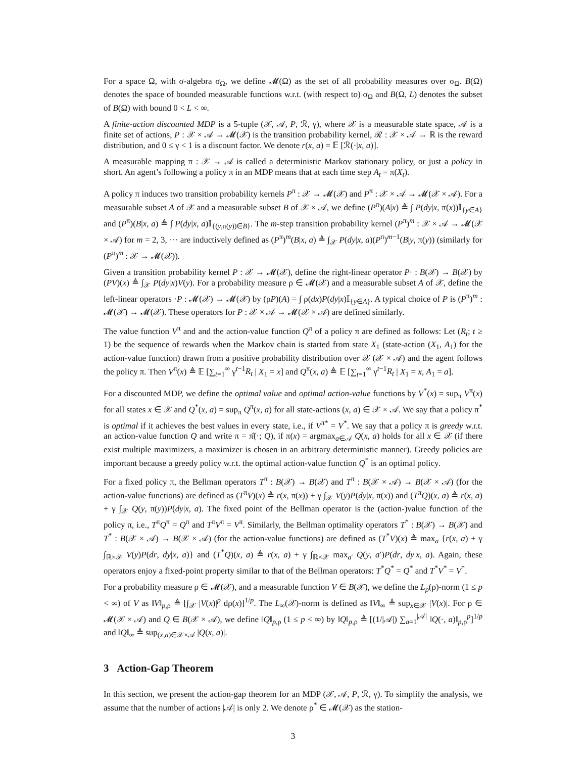For a space Ω, with σ-algebra σ<sub>Ω</sub>, we define 𝓜(Ω) as the set of all probability measures over σ<sub>Ω</sub>. B(Ω) denotes the space of bounded measurable functions w.r.t. (with respect to) σ<sub>Ω</sub> and B(Ω, L) denotes the subset of B(Ω) with bound 0 < L < ∞.
A finite-action discounted MDP is a 5-tuple (𝒳, 𝒜, P, ℛ, γ), where 𝒳 is a measurable state space, 𝒜 is a finite set of actions, P : 𝒳 × 𝒜 → 𝓜(𝒳) is the transition probability kernel, ℛ : 𝒳 × 𝒜 → ℝ is the reward distribution, and 0 ≤ γ < 1 is a discount factor. We denote r(x, a) = 𝔼 [ℛ(·|x, a)].
A measurable mapping π : 𝒳 → 𝒜 is called a deterministic Markov stationary policy, or just a policy in short. An agent’s following a policy π in an MDP means that at each time step A<sub>t</sub> = π(X<sub>t</sub>).
A policy π induces two transition probability kernels P<sup>π</sup> : 𝒳 → 𝓜(𝒳) and P<sup>π</sup> : 𝒳 × 𝒜 → 𝓜(𝒳 × 𝒜). For a measurable subset A of 𝒳 and a measurable subset B of 𝒳 × 𝒜, we define (P<sup>π</sup>)(A|x) ≜ ∫ P(dy|x, π(x))𝕀<sub>{y∈A}</sub> and (P<sup>π</sup>)(B|x, a) ≜ ∫ P(dy|x, a)𝕀<sub>{(y,π(y))∈B}</sub>. The m-step transition probability kernel (P<sup>π</sup>)<sup>m</sup> : 𝒳 × 𝒜 → 𝓜(𝒳 × 𝒜) for m = 2, 3, ··· are inductively defined as (P<sup>π</sup>)<sup>m</sup>(B|x, a) ≜ ∫<sub>𝒳</sub> P(dy|x, a)(P<sup>π</sup>)<sup>m−1</sup>(B|y, π(y)) (similarly for (P<sup>π</sup>)<sup>m</sup> : 𝒳 → 𝓜(𝒳)).
Given a transition probability kernel P : 𝒳 → 𝓜(𝒳), define the right-linear operator P· : B(𝒳) → B(𝒳) by (PV)(x) ≜ ∫<sub>𝒳</sub> P(dy|x)V(y). For a probability measure ρ ∈ 𝓜(𝒳) and a measurable subset A of 𝒳, define the left-linear operators ·P : 𝓜(𝒳) → 𝓜(𝒳) by (ρP)(A) = ∫ ρ(dx)P(dy|x)𝕀<sub>{y∈A}</sub>. A typical choice of P is (P<sup>π</sup>)<sup>m</sup> : 𝓜(𝒳) → 𝓜(𝒳). These operators for P : 𝒳 × 𝒜 → 𝓜(𝒳 × 𝒜) are defined similarly.
The value function V<sup>π</sup> and and the action-value function Q<sup>π</sup> of a policy π are defined as follows: Let (R<sub>t</sub>; t ≥ 1) be the sequence of rewards when the Markov chain is started from state X<sub>1</sub> (state-action (X<sub>1</sub>, A<sub>1</sub>) for the action-value function) drawn from a positive probability distribution over 𝒳 (𝒳 × 𝒜) and the agent follows the policy π. Then V<sup>π</sup>(x) ≜ 𝔼 [∑<sub>t=1</sub><sup>∞</sup> γ<sup>t−1</sup>R<sub>t</sub> | X<sub>1</sub> = x] and Q<sup>π</sup>(x, a) ≜ 𝔼 [∑<sub>t=1</sub><sup>∞</sup> γ<sup>t−1</sup>R<sub>t</sub> | X<sub>1</sub> = x, A<sub>1</sub> = a].
For a discounted MDP, we define the optimal value and optimal action-value functions by V<sup>*</sup>(x) = sup<sub>π</sub> V<sup>π</sup>(x) for all states x ∈ 𝒳 and Q<sup>*</sup>(x, a) = sup<sub>π</sub> Q<sup>π</sup>(x, a) for all state-actions (x, a) ∈ 𝒳 × 𝒜. We say that a policy π<sup>*</sup> is optimal if it achieves the best values in every state, i.e., if V<sup>π*</sup> = V<sup>*</sup>. We say that a policy π is greedy w.r.t. an action-value function Q and write π = π̂(·; Q), if π(x) = argmax<sub>a∈𝒜</sub> Q(x, a) holds for all x ∈ 𝒳 (if there exist multiple maximizers, a maximizer is chosen in an arbitrary deterministic manner). Greedy policies are important because a greedy policy w.r.t. the optimal action-value function Q<sup>*</sup> is an optimal policy.
For a fixed policy π, the Bellman operators T<sup>π</sup> : B(𝒳) → B(𝒳) and T<sup>π</sup> : B(𝒳 × 𝒜) → B(𝒳 × 𝒜) (for the action-value functions) are defined as (T<sup>π</sup>V)(x) ≜ r(x, π(x)) + γ ∫<sub>𝒳</sub> V(y)P(dy|x, π(x)) and (T<sup>π</sup>Q)(x, a) ≜ r(x, a) + γ ∫<sub>𝒳</sub> Q(y, π(y))P(dy|x, a). The fixed point of the Bellman operator is the (action-)value function of the policy π, i.e., T<sup>π</sup>Q<sup>π</sup> = Q<sup>π</sup> and T<sup>π</sup>V<sup>π</sup> = V<sup>π</sup>. Similarly, the Bellman optimality operators T<sup>*</sup> : B(𝒳) → B(𝒳) and T<sup>*</sup> : B(𝒳 × 𝒜) → B(𝒳 × 𝒜) (for the action-value functions) are defined as (T<sup>*</sup>V)(x) ≜ max<sub>a</sub> {r(x, a) + γ ∫<sub>ℝ×𝒳</sub> V(y)P(dr, dy|x, a)} and (T<sup>*</sup>Q)(x, a) ≜ r(x, a) + γ ∫<sub>ℝ×𝒳</sub> max<sub>a′</sub> Q(y, a′)P(dr, dy|x, a). Again, these operators enjoy a fixed-point property similar to that of the Bellman operators: T<sup>*</sup>Q<sup>*</sup> = Q<sup>*</sup> and T<sup>*</sup>V<sup>*</sup> = V<sup>*</sup>.
For a probability measure ρ ∈ 𝓜(𝒳), and a measurable function V ∈ B(𝒳), we define the L<sub>p</sub>(ρ)-norm (1 ≤ p < ∞) of V as ‖V‖<sub>p,ρ</sub> ≜ [∫<sub>𝒳</sub> |V(x)|<sup>p</sup> dρ(x)]<sup>1/p</sup>. The L<sub>∞</sub>(𝒳)-norm is defined as ‖V‖<sub>∞</sub> ≜ sup<sub>x∈𝒳</sub> |V(x)|. For ρ ∈ 𝓜(𝒳 × 𝒜) and Q ∈ B(𝒳 × 𝒜), we define ‖Q‖<sub>p,ρ</sub> (1 ≤ p < ∞) by ‖Q‖<sub>p,ρ</sub> ≜ [(1/|𝒜|) ∑<sub>a=1</sub><sup>|𝒜|</sup> ‖Q(·, a)‖<sub>p,ρ</sub><sup>p</sup>]<sup>1/p</sup> and ‖Q‖<sub>∞</sub> ≜ sup<sub>(x,a)∈𝒳×𝒜</sub> |Q(x, a)|.
3 Action-Gap Theorem
In this section, we present the action-gap theorem for an MDP (𝒳, 𝒜, P, ℛ, γ). To simplify the analysis, we assume that the number of actions |𝒜| is only 2. We denote ρ<sup>*</sup> ∈ 𝓜(𝒳) as the station-
3